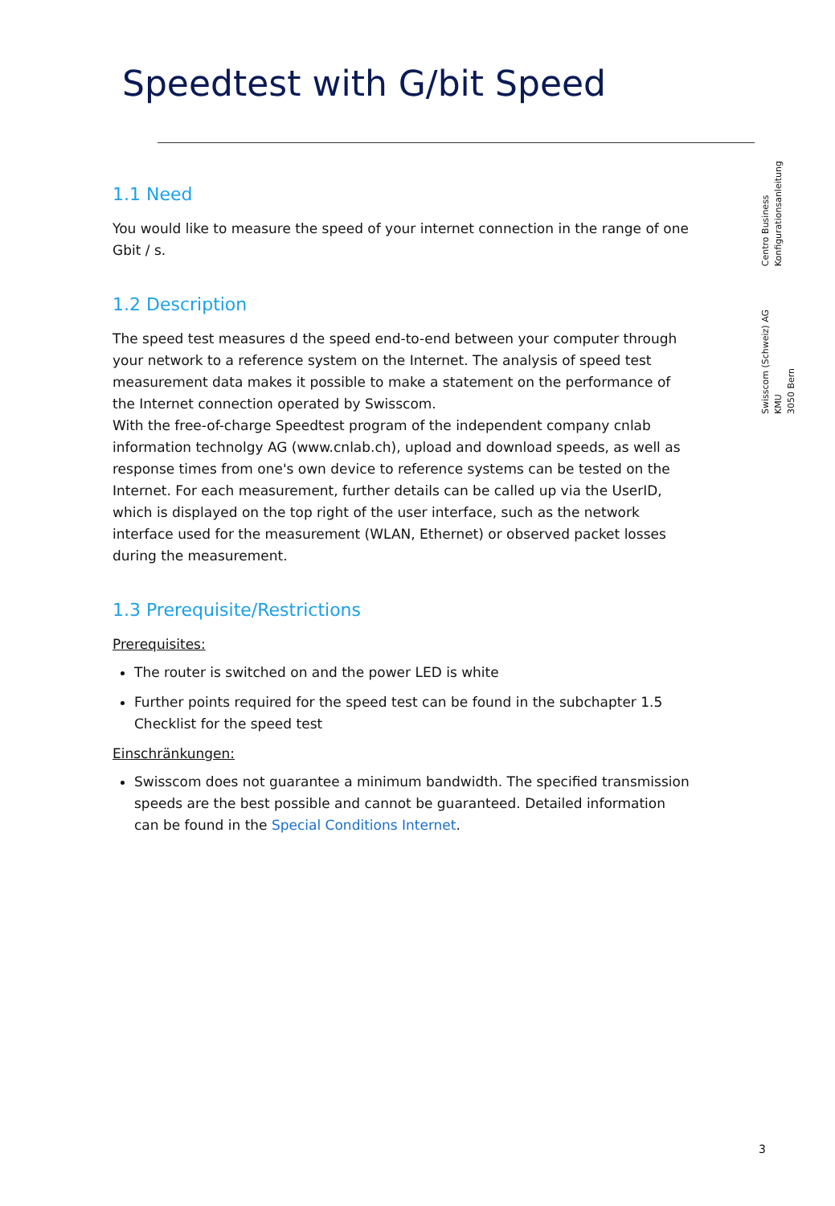Speedtest with G/bit Speed
Centro Business
Konfigurationsanleitung
Swisscom (Schweiz) AG
KMU
3050 Bern
1.1 Need
You would like to measure the speed of your internet connection in the range of one Gbit / s.
1.2 Description
The speed test measures d the speed end-to-end between your computer through your network to a reference system on the Internet. The analysis of speed test measurement data makes it possible to make a statement on the performance of the Internet connection operated by Swisscom.
With the free-of-charge Speedtest program of the independent company cnlab information technolgy AG (www.cnlab.ch), upload and download speeds, as well as response times from one's own device to reference systems can be tested on the Internet. For each measurement, further details can be called up via the UserID, which is displayed on the top right of the user interface, such as the network interface used for the measurement (WLAN, Ethernet) or observed packet losses during the measurement.
1.3 Prerequisite/Restrictions
Prerequisites:
The router is switched on and the power LED is white
Further points required for the speed test can be found in the subchapter 1.5 Checklist for the speed test
Einschränkungen:
Swisscom does not guarantee a minimum bandwidth. The specified transmission speeds are the best possible and cannot be guaranteed. Detailed information can be found in the Special Conditions Internet.
3